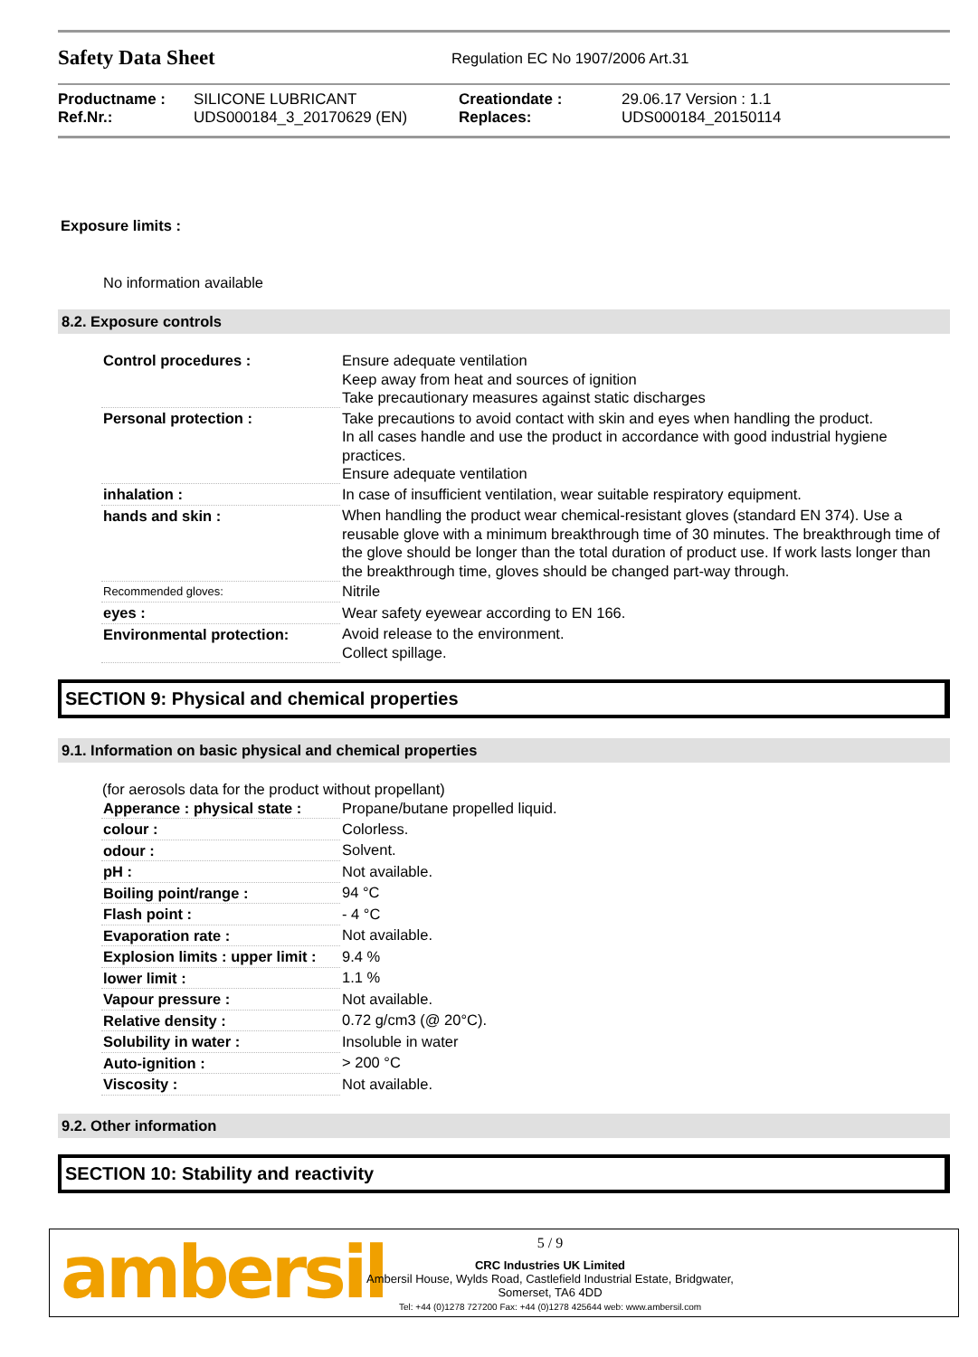Safety Data Sheet
Regulation EC No 1907/2006 Art.31
| Productname : | SILICONE LUBRICANT | Creationdate : | 29.06.17 Version : 1.1 |
| Ref.Nr.: | UDS000184_3_20170629 (EN) | Replaces: | UDS000184_20150114 |
Exposure limits :
No information available
8.2. Exposure controls
| Control procedures : | Ensure adequate ventilation Keep away from heat and sources of ignition Take precautionary measures against static discharges |
| Personal protection : | Take precautions to avoid contact with skin and eyes when handling the product. In all cases handle and use the product in accordance with good industrial hygiene practices. Ensure adequate ventilation |
| inhalation : | In case of insufficient ventilation, wear suitable respiratory equipment. |
| hands and skin : | When handling the product wear chemical-resistant gloves (standard EN 374). Use a reusable glove with a minimum breakthrough time of 30 minutes. The breakthrough time of the glove should be longer than the total duration of product use. If work lasts longer than the breakthrough time, gloves should be changed part-way through. |
| Recommended gloves: | Nitrile |
| eyes : | Wear safety eyewear according to EN 166. |
| Environmental protection: | Avoid release to the environment. Collect spillage. |
SECTION 9: Physical and chemical properties
9.1. Information on basic physical and chemical properties
(for aerosols data for the product without propellant)
| Apperance : physical state : | Propane/butane propelled liquid. |
| colour : | Colorless. |
| odour : | Solvent. |
| pH : | Not available. |
| Boiling point/range : | 94 °C |
| Flash point : | - 4 °C |
| Evaporation rate : | Not available. |
| Explosion limits : upper limit : | 9.4 % |
| lower limit : | 1.1 % |
| Vapour pressure : | Not available. |
| Relative density : | 0.72 g/cm3 (@ 20°C). |
| Solubility in water : | Insoluble in water |
| Auto-ignition : | > 200 °C |
| Viscosity : | Not available. |
9.2. Other information
SECTION 10: Stability and reactivity
ambersil
5 / 9
CRC Industries UK Limited
Ambersil House, Wylds Road, Castlefield Industrial Estate, Bridgwater,
Somerset, TA6 4DD
Tel: +44 (0)1278 727200 Fax: +44 (0)1278 425644 web: www.ambersil.com